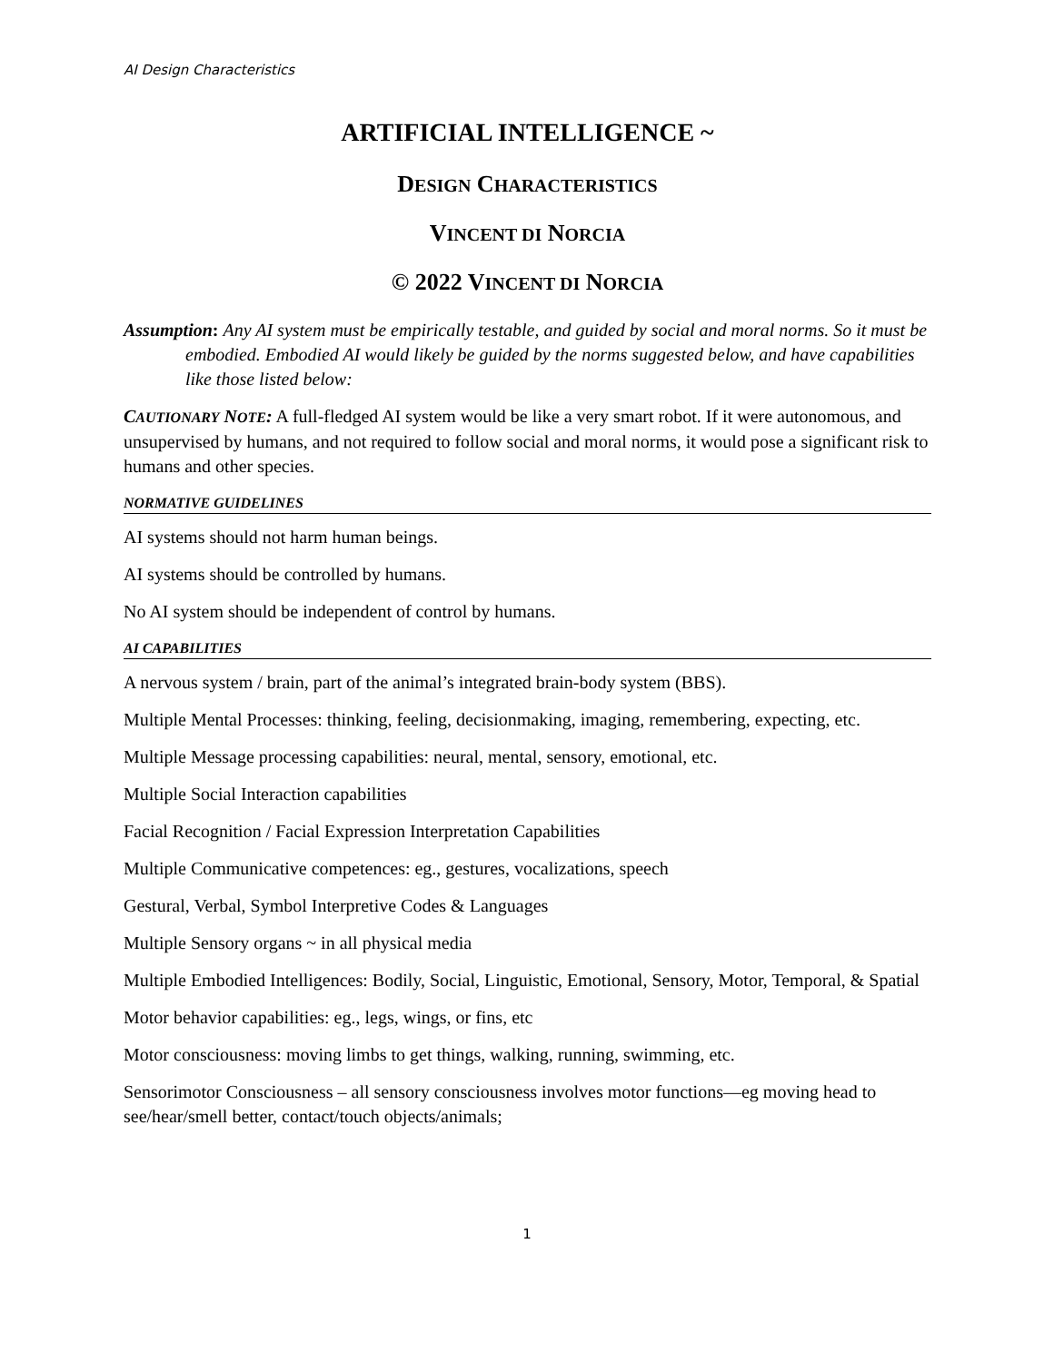AI Design Characteristics
ARTIFICIAL INTELLIGENCE ~
DESIGN CHARACTERISTICS
VINCENT DI NORCIA
© 2022 VINCENT DI NORCIA
Assumption: Any AI system must be empirically testable, and guided by social and moral norms. So it must be embodied. Embodied AI would likely be guided by the norms suggested below, and have capabilities like those listed below:
CAUTIONARY NOTE: A full-fledged AI system would be like a very smart robot. If it were autonomous, and unsupervised by humans, and not required to follow social and moral norms, it would pose a significant risk to humans and other species.
NORMATIVE GUIDELINES
AI systems should not harm human beings.
AI systems should be controlled by humans.
No AI system should be independent of control by humans.
AI CAPABILITIES
A nervous system / brain, part of the animal’s integrated brain-body system (BBS).
Multiple Mental Processes: thinking, feeling, decisionmaking, imaging, remembering, expecting, etc.
Multiple Message processing capabilities: neural, mental, sensory, emotional, etc.
Multiple Social Interaction capabilities
Facial Recognition / Facial Expression Interpretation Capabilities
Multiple Communicative competences: eg., gestures, vocalizations, speech
Gestural, Verbal, Symbol Interpretive Codes & Languages
Multiple Sensory organs ~ in all physical media
Multiple Embodied Intelligences: Bodily, Social, Linguistic, Emotional, Sensory, Motor, Temporal, & Spatial
Motor behavior capabilities: eg., legs, wings, or fins, etc
Motor consciousness: moving limbs to get things, walking, running, swimming, etc.
Sensorimotor Consciousness – all sensory consciousness involves motor functions—eg moving head to see/hear/smell better, contact/touch objects/animals;
1